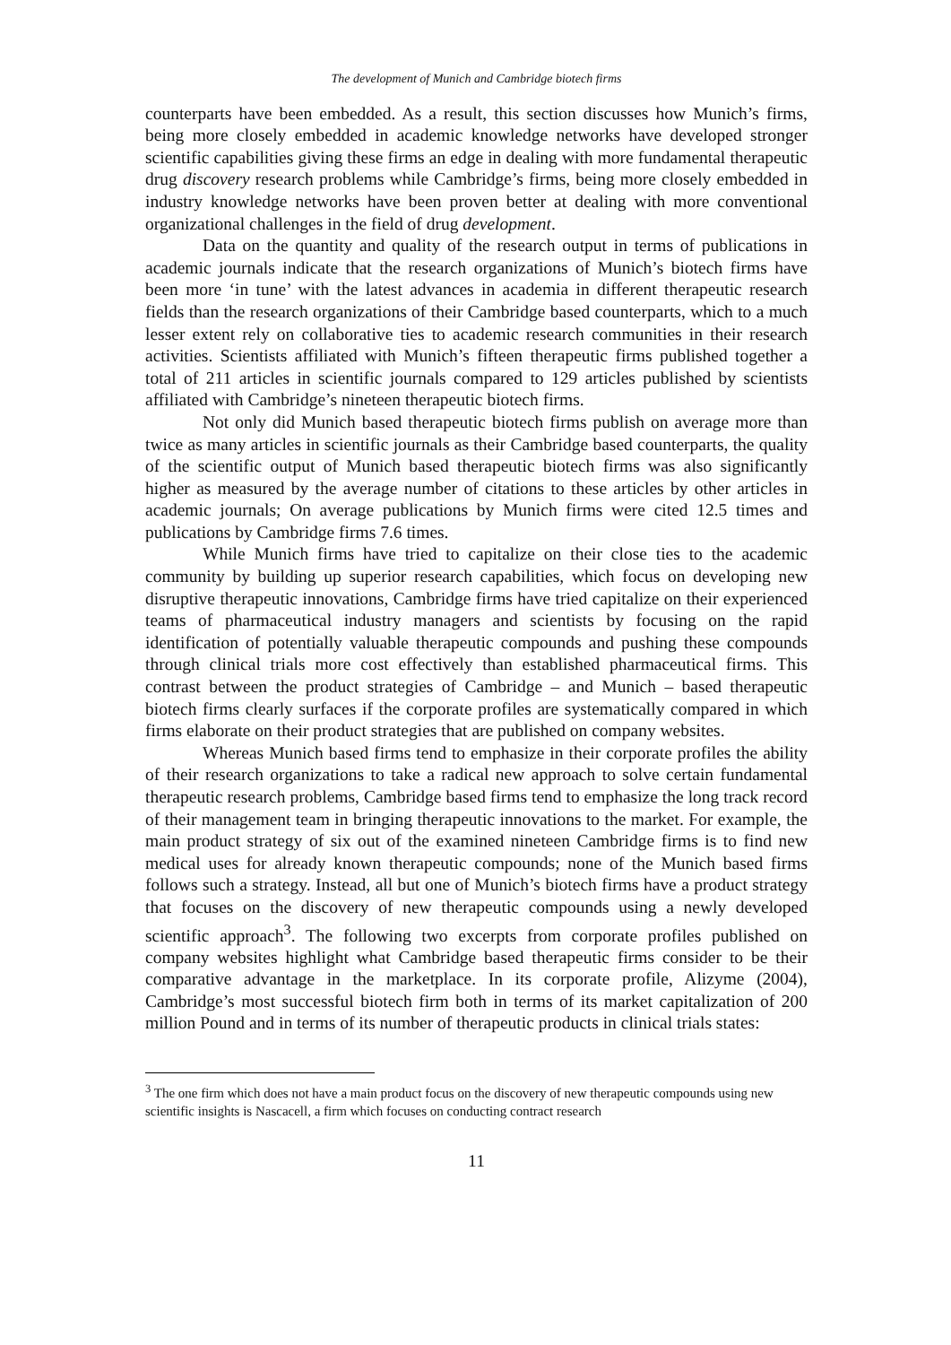The development of Munich and Cambridge biotech firms
counterparts have been embedded. As a result, this section discusses how Munich’s firms, being more closely embedded in academic knowledge networks have developed stronger scientific capabilities giving these firms an edge in dealing with more fundamental therapeutic drug discovery research problems while Cambridge’s firms, being more closely embedded in industry knowledge networks have been proven better at dealing with more conventional organizational challenges in the field of drug development.
Data on the quantity and quality of the research output in terms of publications in academic journals indicate that the research organizations of Munich’s biotech firms have been more ‘in tune’ with the latest advances in academia in different therapeutic research fields than the research organizations of their Cambridge based counterparts, which to a much lesser extent rely on collaborative ties to academic research communities in their research activities. Scientists affiliated with Munich’s fifteen therapeutic firms published together a total of 211 articles in scientific journals compared to 129 articles published by scientists affiliated with Cambridge’s nineteen therapeutic biotech firms.
Not only did Munich based therapeutic biotech firms publish on average more than twice as many articles in scientific journals as their Cambridge based counterparts, the quality of the scientific output of Munich based therapeutic biotech firms was also significantly higher as measured by the average number of citations to these articles by other articles in academic journals; On average publications by Munich firms were cited 12.5 times and publications by Cambridge firms 7.6 times.
While Munich firms have tried to capitalize on their close ties to the academic community by building up superior research capabilities, which focus on developing new disruptive therapeutic innovations, Cambridge firms have tried capitalize on their experienced teams of pharmaceutical industry managers and scientists by focusing on the rapid identification of potentially valuable therapeutic compounds and pushing these compounds through clinical trials more cost effectively than established pharmaceutical firms. This contrast between the product strategies of Cambridge – and Munich – based therapeutic biotech firms clearly surfaces if the corporate profiles are systematically compared in which firms elaborate on their product strategies that are published on company websites.
Whereas Munich based firms tend to emphasize in their corporate profiles the ability of their research organizations to take a radical new approach to solve certain fundamental therapeutic research problems, Cambridge based firms tend to emphasize the long track record of their management team in bringing therapeutic innovations to the market. For example, the main product strategy of six out of the examined nineteen Cambridge firms is to find new medical uses for already known therapeutic compounds; none of the Munich based firms follows such a strategy. Instead, all but one of Munich’s biotech firms have a product strategy that focuses on the discovery of new therapeutic compounds using a newly developed scientific approach<sup>3</sup>. The following two excerpts from corporate profiles published on company websites highlight what Cambridge based therapeutic firms consider to be their comparative advantage in the marketplace. In its corporate profile, Alizyme (2004), Cambridge’s most successful biotech firm both in terms of its market capitalization of 200 million Pound and in terms of its number of therapeutic products in clinical trials states:
<sup>3</sup> The one firm which does not have a main product focus on the discovery of new therapeutic compounds using new scientific insights is Nascacell, a firm which focuses on conducting contract research
11